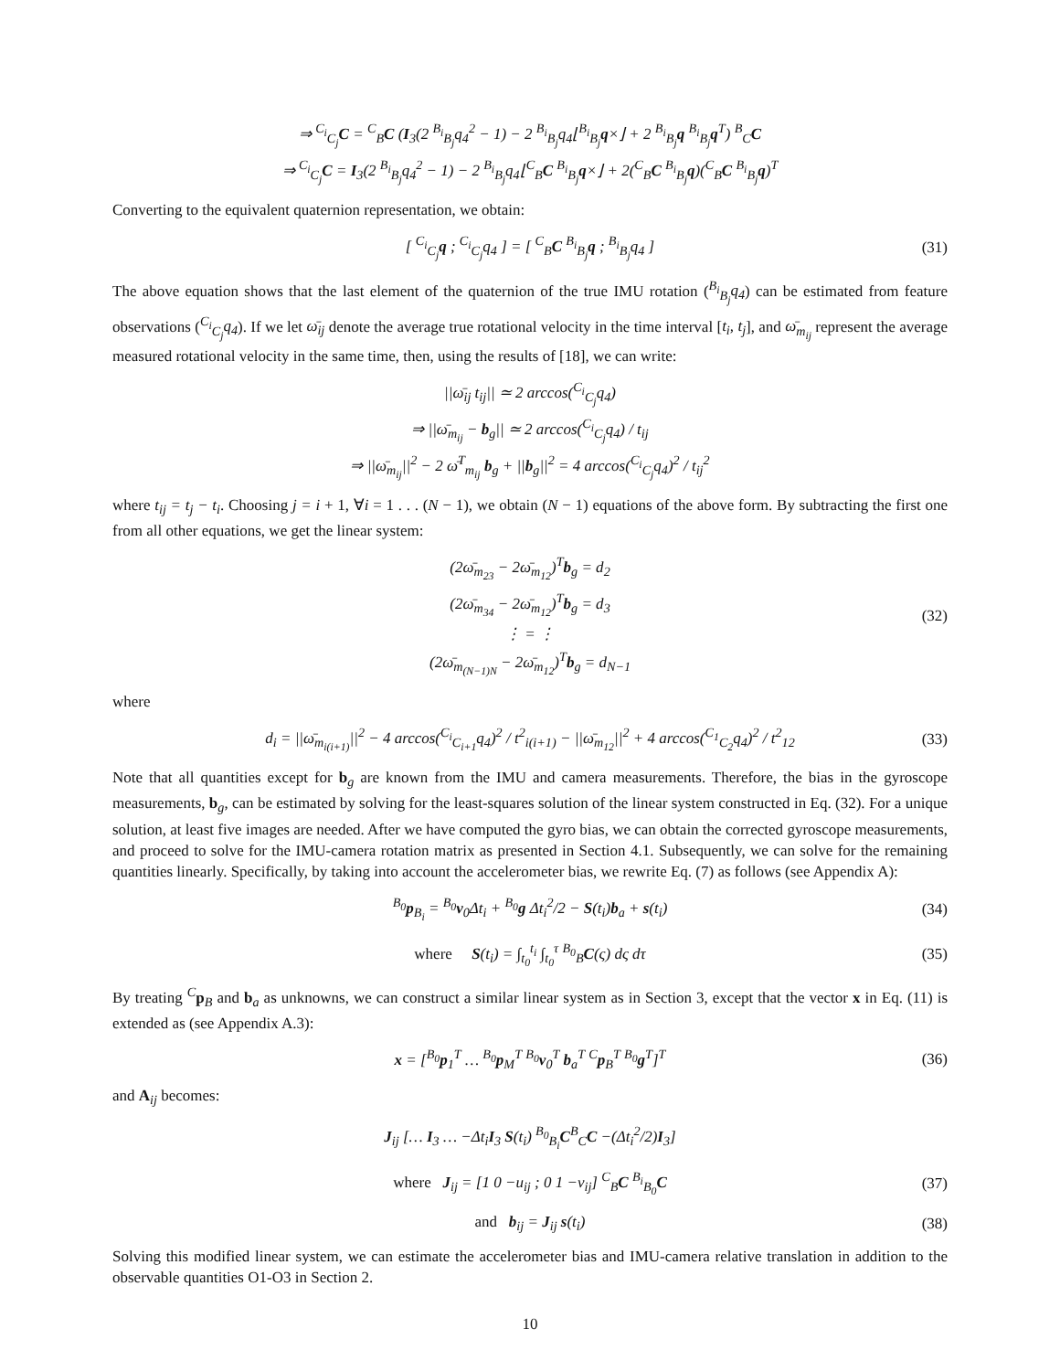⇒ <sup>C<sub>i</sub></sup><sub>C<sub>j</sub></sub>C = <sup>C</sup><sub>B</sub>C (I<sub>3</sub>(2 <sup>B<sub>i</sub></sup><sub>B<sub>j</sub></sub>q<sub>4</sub><sup>2</sup> − 1) − 2 <sup>B<sub>i</sub></sup><sub>B<sub>j</sub></sub>q<sub>4</sub>⌊<sup>B<sub>i</sub></sup><sub>B<sub>j</sub></sub>q×⌋ + 2 <sup>B<sub>i</sub></sup><sub>B<sub>j</sub></sub>q <sup>B<sub>i</sub></sup><sub>B<sub>j</sub></sub>q<sup>T</sup>) <sup>B</sup><sub>C</sub>C
⇒ <sup>C<sub>i</sub></sup><sub>C<sub>j</sub></sub>C = I<sub>3</sub>(2 <sup>B<sub>i</sub></sup><sub>B<sub>j</sub></sub>q<sub>4</sub><sup>2</sup> − 1) − 2 <sup>B<sub>i</sub></sup><sub>B<sub>j</sub></sub>q<sub>4</sub>⌊<sup>C</sup><sub>B</sub>C <sup>B<sub>i</sub></sup><sub>B<sub>j</sub></sub>q×⌋ + 2(<sup>C</sup><sub>B</sub>C <sup>B<sub>i</sub></sup><sub>B<sub>j</sub></sub>q)(<sup>C</sup><sub>B</sub>C <sup>B<sub>i</sub></sup><sub>B<sub>j</sub></sub>q)<sup>T</sup>
Converting to the equivalent quaternion representation, we obtain:
[ <sup>C<sub>i</sub></sup><sub>C<sub>j</sub></sub>q ; <sup>C<sub>i</sub></sup><sub>C<sub>j</sub></sub>q<sub>4</sub> ] = [ <sup>C</sup><sub>B</sub>C <sup>B<sub>i</sub></sup><sub>B<sub>j</sub></sub>q ; <sup>B<sub>i</sub></sup><sub>B<sub>j</sub></sub>q<sub>4</sub> ]
(31)
The above equation shows that the last element of the quaternion of the true IMU rotation (<sup>B<sub>i</sub></sup><sub>B<sub>j</sub></sub>q<sub>4</sub>) can be estimated from feature observations (<sup>C<sub>i</sub></sup><sub>C<sub>j</sub></sub>q<sub>4</sub>). If we let ω̄<sub>ij</sub> denote the average true rotational velocity in the time interval [t<sub>i</sub>, t<sub>j</sub>], and ω̄<sub>m<sub>ij</sub></sub> represent the average measured rotational velocity in the same time, then, using the results of [18], we can write:
||ω̄<sub>ij</sub> t<sub>ij</sub>|| ≃ 2 arccos(<sup>C<sub>i</sub></sup><sub>C<sub>j</sub></sub>q<sub>4</sub>)
⇒ ||ω̄<sub>m<sub>ij</sub></sub> − b<sub>g</sub>|| ≃ 2 arccos(<sup>C<sub>i</sub></sup><sub>C<sub>j</sub></sub>q<sub>4</sub>) / t<sub>ij</sub>
⇒ ||ω̄<sub>m<sub>ij</sub></sub>||<sup>2</sup> − 2 ω̄<sup>T</sup><sub>m<sub>ij</sub></sub> b<sub>g</sub> + ||b<sub>g</sub>||<sup>2</sup> = 4 arccos(<sup>C<sub>i</sub></sup><sub>C<sub>j</sub></sub>q<sub>4</sub>)<sup>2</sup> / t<sub>ij</sub><sup>2</sup>
where t<sub>ij</sub> = t<sub>j</sub> − t<sub>i</sub>. Choosing j = i + 1, ∀i = 1 . . . (N − 1), we obtain (N − 1) equations of the above form. By subtracting the first one from all other equations, we get the linear system:
(2ω̄<sub>m<sub>23</sub></sub> − 2ω̄<sub>m<sub>12</sub></sub>)<sup>T</sup>b<sub>g</sub> = d<sub>2</sub>
(2ω̄<sub>m<sub>34</sub></sub> − 2ω̄<sub>m<sub>12</sub></sub>)<sup>T</sup>b<sub>g</sub> = d<sub>3</sub>
⋮ = ⋮
(2ω̄<sub>m<sub>(N−1)N</sub></sub> − 2ω̄<sub>m<sub>12</sub></sub>)<sup>T</sup>b<sub>g</sub> = d<sub>N−1</sub>
(32)
where
d<sub>i</sub> = ||ω̄<sub>m<sub>i(i+1)</sub></sub>||<sup>2</sup> − 4 arccos(<sup>C<sub>i</sub></sup><sub>C<sub>i+1</sub></sub>q<sub>4</sub>)<sup>2</sup> / t<sup>2</sup><sub>i(i+1)</sub> − ||ω̄<sub>m<sub>12</sub></sub>||<sup>2</sup> + 4 arccos(<sup>C<sub>1</sub></sup><sub>C<sub>2</sub></sub>q<sub>4</sub>)<sup>2</sup> / t<sup>2</sup><sub>12</sub>
(33)
Note that all quantities except for b<sub>g</sub> are known from the IMU and camera measurements. Therefore, the bias in the gyroscope measurements, b<sub>g</sub>, can be estimated by solving for the least-squares solution of the linear system constructed in Eq. (32). For a unique solution, at least five images are needed. After we have computed the gyro bias, we can obtain the corrected gyroscope measurements, and proceed to solve for the IMU-camera rotation matrix as presented in Section 4.1. Subsequently, we can solve for the remaining quantities linearly. Specifically, by taking into account the accelerometer bias, we rewrite Eq. (7) as follows (see Appendix A):
<sup>B<sub>0</sub></sup>p<sub>B<sub>i</sub></sub> = <sup>B<sub>0</sub></sup>v<sub>0</sub>Δt<sub>i</sub> + <sup>B<sub>0</sub></sup>g Δt<sub>i</sub><sup>2</sup>/2 − S(t<sub>i</sub>)b<sub>a</sub> + s(t<sub>i</sub>)
(34)
where S(t<sub>i</sub>) = ∫<sub>t<sub>0</sub></sub><sup>t<sub>i</sub></sup> ∫<sub>t<sub>0</sub></sub><sup>τ</sup> <sup>B<sub>0</sub></sup><sub>B</sub>C(ς) dς dτ
(35)
By treating <sup>C</sup>p<sub>B</sub> and b<sub>a</sub> as unknowns, we can construct a similar linear system as in Section 3, except that the vector x in Eq. (11) is extended as (see Appendix A.3):
x = [<sup>B<sub>0</sub></sup>p<sub>1</sub><sup>T</sup> … <sup>B<sub>0</sub></sup>p<sub>M</sub><sup>T</sup> <sup>B<sub>0</sub></sup>v<sub>0</sub><sup>T</sup> b<sub>a</sub><sup>T</sup> <sup>C</sup>p<sub>B</sub><sup>T</sup> <sup>B<sub>0</sub></sup>g<sup>T</sup>]<sup>T</sup>
(36)
and A<sub>ij</sub> becomes:
J<sub>ij</sub> [… I<sub>3</sub> … −Δt<sub>i</sub>I<sub>3</sub> S(t<sub>i</sub>) <sup>B<sub>0</sub></sup><sub>B<sub>i</sub></sub>C<sup>B</sup><sub>C</sub>C −(Δt<sub>i</sub><sup>2</sup>/2)I<sub>3</sub>]
where J<sub>ij</sub> = [1 0 −u<sub>ij</sub> ; 0 1 −v<sub>ij</sub>] <sup>C</sup><sub>B</sub>C <sup>B<sub>i</sub></sup><sub>B<sub>0</sub></sub>C
(37)
and b<sub>ij</sub> = J<sub>ij</sub> s(t<sub>i</sub>)
(38)
Solving this modified linear system, we can estimate the accelerometer bias and IMU-camera relative translation in addition to the observable quantities O1-O3 in Section 2.
10